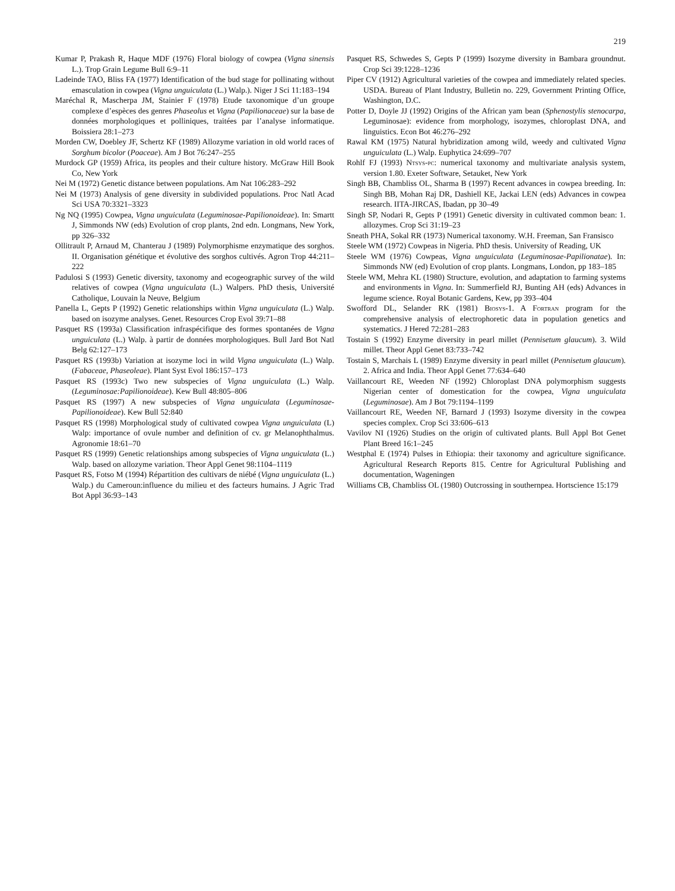219
Kumar P, Prakash R, Haque MDF (1976) Floral biology of cowpea (Vigna sinensis L.). Trop Grain Legume Bull 6:9–11
Ladeinde TAO, Bliss FA (1977) Identification of the bud stage for pollinating without emasculation in cowpea (Vigna unguiculata (L.) Walp.). Niger J Sci 11:183–194
Maréchal R, Mascherpa JM, Stainier F (1978) Etude taxonomique d’un groupe complexe d’espèces des genres Phaseolus et Vigna (Papilionaceae) sur la base de données morphologiques et polliniques, traitées par l’analyse informatique. Boissiera 28:1–273
Morden CW, Doebley JF, Schertz KF (1989) Allozyme variation in old world races of Sorghum bicolor (Poaceae). Am J Bot 76:247–255
Murdock GP (1959) Africa, its peoples and their culture history. McGraw Hill Book Co, New York
Nei M (1972) Genetic distance between populations. Am Nat 106:283–292
Nei M (1973) Analysis of gene diversity in subdivided populations. Proc Natl Acad Sci USA 70:3321–3323
Ng NQ (1995) Cowpea, Vigna unguiculata (Leguminosae-Papilionoideae). In: Smartt J, Simmonds NW (eds) Evolution of crop plants, 2nd edn. Longmans, New York, pp 326–332
Ollitrault P, Arnaud M, Chanterau J (1989) Polymorphisme enzymatique des sorghos. II. Organisation génétique et évolutive des sorghos cultivés. Agron Trop 44:211–222
Padulosi S (1993) Genetic diversity, taxonomy and ecogeographic survey of the wild relatives of cowpea (Vigna unguiculata (L.) Walpers. PhD thesis, Université Catholique, Louvain la Neuve, Belgium
Panella L, Gepts P (1992) Genetic relationships within Vigna unguiculata (L.) Walp. based on isozyme analyses. Genet. Resources Crop Evol 39:71–88
Pasquet RS (1993a) Classification infraspécifique des formes spontanées de Vigna unguiculata (L.) Walp. à partir de données morphologiques. Bull Jard Bot Natl Belg 62:127–173
Pasquet RS (1993b) Variation at isozyme loci in wild Vigna unguiculata (L.) Walp. (Fabaceae, Phaseoleae). Plant Syst Evol 186:157–173
Pasquet RS (1993c) Two new subspecies of Vigna unguiculata (L.) Walp. (Leguminosae:Papilionoideae). Kew Bull 48:805–806
Pasquet RS (1997) A new subspecies of Vigna unguiculata (Leguminosae-Papilionoideae). Kew Bull 52:840
Pasquet RS (1998) Morphological study of cultivated cowpea Vigna unguiculata (L) Walp: importance of ovule number and definition of cv. gr Melanophthalmus. Agronomie 18:61–70
Pasquet RS (1999) Genetic relationships among subspecies of Vigna unguiculata (L.) Walp. based on allozyme variation. Theor Appl Genet 98:1104–1119
Pasquet RS, Fotso M (1994) Répartition des cultivars de niébé (Vigna unguiculata (L.) Walp.) du Cameroun:influence du milieu et des facteurs humains. J Agric Trad Bot Appl 36:93–143
Pasquet RS, Schwedes S, Gepts P (1999) Isozyme diversity in Bambara groundnut. Crop Sci 39:1228–1236
Piper CV (1912) Agricultural varieties of the cowpea and immediately related species. USDA. Bureau of Plant Industry, Bulletin no. 229, Government Printing Office, Washington, D.C.
Potter D, Doyle JJ (1992) Origins of the African yam bean (Sphenostylis stenocarpa, Leguminosae): evidence from morphology, isozymes, chloroplast DNA, and linguistics. Econ Bot 46:276–292
Rawal KM (1975) Natural hybridization among wild, weedy and cultivated Vigna unguiculata (L.) Walp. Euphytica 24:699–707
Rohlf FJ (1993) Ntsys-pc: numerical taxonomy and multivariate analysis system, version 1.80. Exeter Software, Setauket, New York
Singh BB, Chambliss OL, Sharma B (1997) Recent advances in cowpea breeding. In: Singh BB, Mohan Raj DR, Dashiell KE, Jackai LEN (eds) Advances in cowpea research. IITA-JIRCAS, Ibadan, pp 30–49
Singh SP, Nodari R, Gepts P (1991) Genetic diversity in cultivated common bean: 1. allozymes. Crop Sci 31:19–23
Sneath PHA, Sokal RR (1973) Numerical taxonomy. W.H. Freeman, San Fransisco
Steele WM (1972) Cowpeas in Nigeria. PhD thesis. University of Reading, UK
Steele WM (1976) Cowpeas, Vigna unguiculata (Leguminosae-Papilionatae). In: Simmonds NW (ed) Evolution of crop plants. Longmans, London, pp 183–185
Steele WM, Mehra KL (1980) Structure, evolution, and adaptation to farming systems and environments in Vigna. In: Summerfield RJ, Bunting AH (eds) Advances in legume science. Royal Botanic Gardens, Kew, pp 393–404
Swofford DL, Selander RK (1981) Biosys-1. A Fortran program for the comprehensive analysis of electrophoretic data in population genetics and systematics. J Hered 72:281–283
Tostain S (1992) Enzyme diversity in pearl millet (Pennisetum glaucum). 3. Wild millet. Theor Appl Genet 83:733–742
Tostain S, Marchais L (1989) Enzyme diversity in pearl millet (Pennisetum glaucum). 2. Africa and India. Theor Appl Genet 77:634–640
Vaillancourt RE, Weeden NF (1992) Chloroplast DNA polymorphism suggests Nigerian center of domestication for the cowpea, Vigna unguiculata (Leguminosae). Am J Bot 79:1194–1199
Vaillancourt RE, Weeden NF, Barnard J (1993) Isozyme diversity in the cowpea species complex. Crop Sci 33:606–613
Vavilov NI (1926) Studies on the origin of cultivated plants. Bull Appl Bot Genet Plant Breed 16:1–245
Westphal E (1974) Pulses in Ethiopia: their taxonomy and agriculture significance. Agricultural Research Reports 815. Centre for Agricultural Publishing and documentation, Wageningen
Williams CB, Chambliss OL (1980) Outcrossing in southernpea. Hortscience 15:179